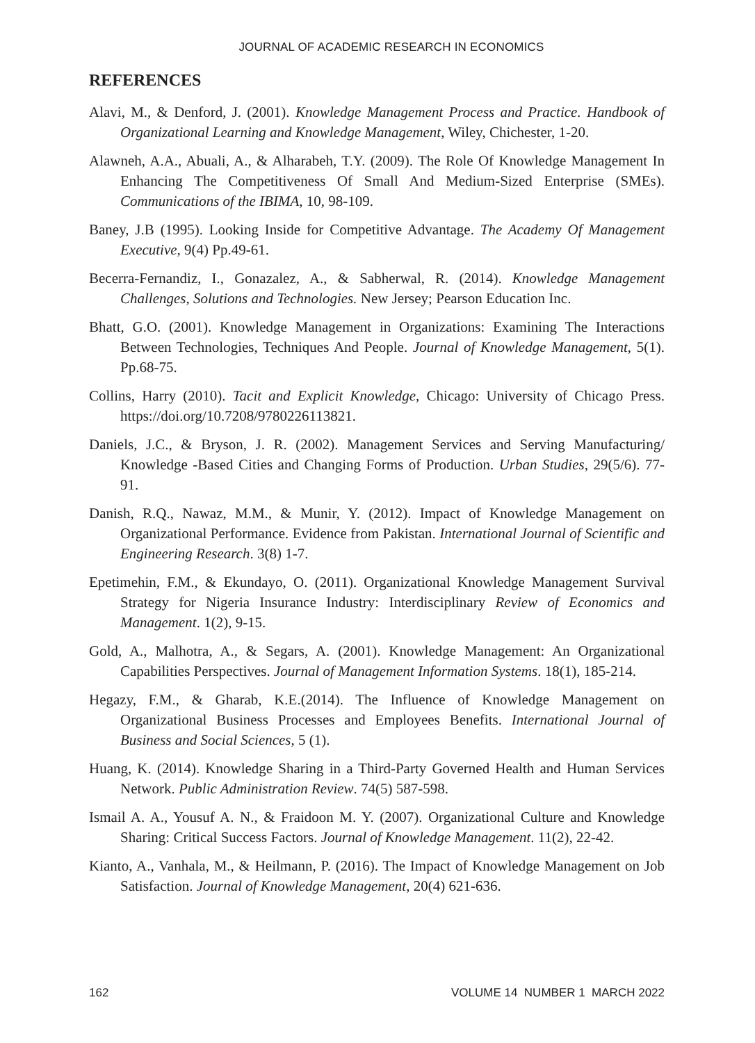JOURNAL OF ACADEMIC RESEARCH IN ECONOMICS
REFERENCES
Alavi, M., & Denford, J. (2001). Knowledge Management Process and Practice. Handbook of Organizational Learning and Knowledge Management, Wiley, Chichester, 1-20.
Alawneh, A.A., Abuali, A., & Alharabeh, T.Y. (2009). The Role Of Knowledge Management In Enhancing The Competitiveness Of Small And Medium-Sized Enterprise (SMEs). Communications of the IBIMA, 10, 98-109.
Baney, J.B (1995). Looking Inside for Competitive Advantage. The Academy Of Management Executive, 9(4) Pp.49-61.
Becerra-Fernandiz, I., Gonazalez, A., & Sabherwal, R. (2014). Knowledge Management Challenges, Solutions and Technologies. New Jersey; Pearson Education Inc.
Bhatt, G.O. (2001). Knowledge Management in Organizations: Examining The Interactions Between Technologies, Techniques And People. Journal of Knowledge Management, 5(1). Pp.68-75.
Collins, Harry (2010). Tacit and Explicit Knowledge, Chicago: University of Chicago Press. https://doi.org/10.7208/9780226113821.
Daniels, J.C., & Bryson, J. R. (2002). Management Services and Serving Manufacturing/ Knowledge -Based Cities and Changing Forms of Production. Urban Studies, 29(5/6). 77-91.
Danish, R.Q., Nawaz, M.M., & Munir, Y. (2012). Impact of Knowledge Management on Organizational Performance. Evidence from Pakistan. International Journal of Scientific and Engineering Research. 3(8) 1-7.
Epetimehin, F.M., & Ekundayo, O. (2011). Organizational Knowledge Management Survival Strategy for Nigeria Insurance Industry: Interdisciplinary Review of Economics and Management. 1(2), 9-15.
Gold, A., Malhotra, A., & Segars, A. (2001). Knowledge Management: An Organizational Capabilities Perspectives. Journal of Management Information Systems. 18(1), 185-214.
Hegazy, F.M., & Gharab, K.E.(2014). The Influence of Knowledge Management on Organizational Business Processes and Employees Benefits. International Journal of Business and Social Sciences, 5 (1).
Huang, K. (2014). Knowledge Sharing in a Third-Party Governed Health and Human Services Network. Public Administration Review. 74(5) 587-598.
Ismail A. A., Yousuf A. N., & Fraidoon M. Y. (2007). Organizational Culture and Knowledge Sharing: Critical Success Factors. Journal of Knowledge Management. 11(2), 22-42.
Kianto, A., Vanhala, M., & Heilmann, P. (2016). The Impact of Knowledge Management on Job Satisfaction. Journal of Knowledge Management, 20(4) 621-636.
162 VOLUME 14 NUMBER 1 MARCH 2022